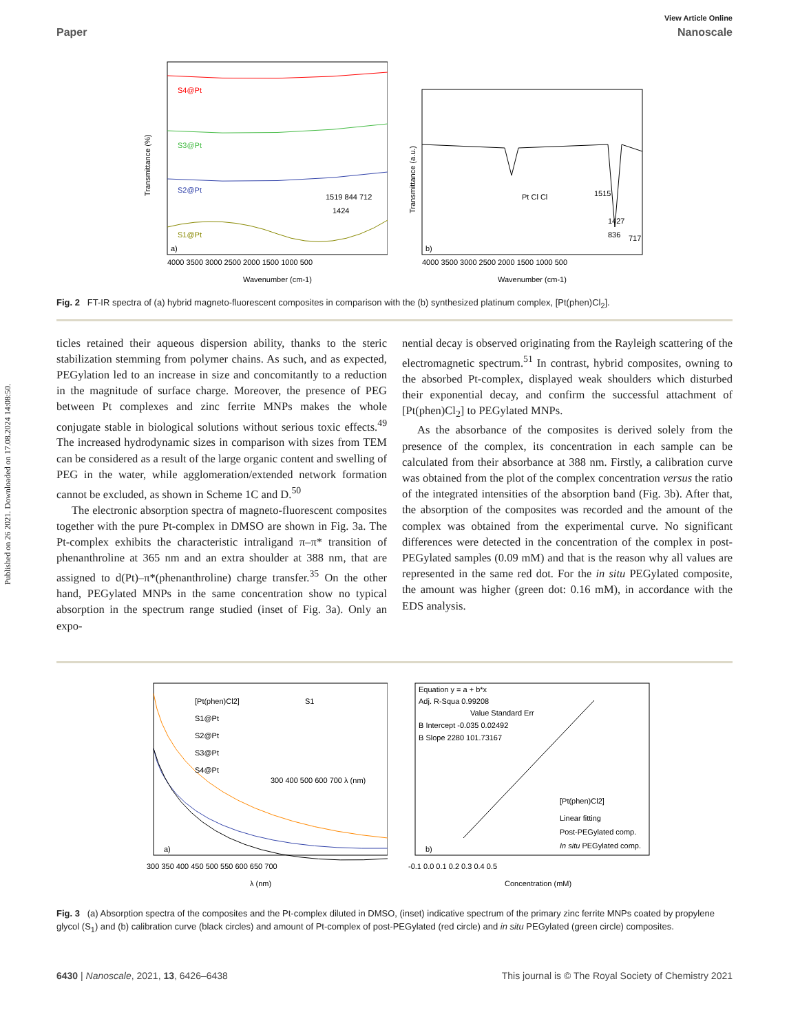Published on 26 2021. Downloaded on 17.08.2024 14:08:50.
View Article Online
Paper Nanoscale
S4@Pt
S3@Pt
S2@Pt
S1@Pt
1519 844 712
1424
a)
4000 3500 3000 2500 2000 1500 1000 500
Wavenumber (cm-1)
Transmittance (%)
1515
1427
717
836
b)
Pt Cl Cl
4000 3500 3000 2500 2000 1500 1000 500
Wavenumber (cm-1)
Transmittance (a.u.)
Fig. 2 FT-IR spectra of (a) hybrid magneto-fluorescent composites in comparison with the (b) synthesized platinum complex, [Pt(phen)Cl<sub>2</sub>].
ticles retained their aqueous dispersion ability, thanks to the steric stabilization stemming from polymer chains. As such, and as expected, PEGylation led to an increase in size and concomitantly to a reduction in the magnitude of surface charge. Moreover, the presence of PEG between Pt complexes and zinc ferrite MNPs makes the whole conjugate stable in biological solutions without serious toxic effects.<sup>49</sup> The increased hydrodynamic sizes in comparison with sizes from TEM can be considered as a result of the large organic content and swelling of PEG in the water, while agglomeration/extended network formation cannot be excluded, as shown in Scheme 1C and D.<sup>50</sup>
The electronic absorption spectra of magneto-fluorescent composites together with the pure Pt-complex in DMSO are shown in Fig. 3a. The Pt-complex exhibits the characteristic intraligand π–π* transition of phenanthroline at 365 nm and an extra shoulder at 388 nm, that are assigned to d(Pt)–π*(phenanthroline) charge transfer.<sup>35</sup> On the other hand, PEGylated MNPs in the same concentration show no typical absorption in the spectrum range studied (inset of Fig. 3a). Only an expo-
nential decay is observed originating from the Rayleigh scattering of the electromagnetic spectrum.<sup>51</sup> In contrast, hybrid composites, owning to the absorbed Pt-complex, displayed weak shoulders which disturbed their exponential decay, and confirm the successful attachment of [Pt(phen)Cl<sub>2</sub>] to PEGylated MNPs.
As the absorbance of the composites is derived solely from the presence of the complex, its concentration in each sample can be calculated from their absorbance at 388 nm. Firstly, a calibration curve was obtained from the plot of the complex concentration versus the ratio of the integrated intensities of the absorption band (Fig. 3b). After that, the absorption of the composites was recorded and the amount of the complex was obtained from the experimental curve. No significant differences were detected in the concentration of the complex in post-PEGylated samples (0.09 mM) and that is the reason why all values are represented in the same red dot. For the in situ PEGylated composite, the amount was higher (green dot: 0.16 mM), in accordance with the EDS analysis.
[Pt(phen)Cl2]
S1@Pt
S2@Pt
S3@Pt
S4@Pt
S1
300 400 500 600 700 λ (nm)
a)
300 350 400 450 500 550 600 650 700
λ (nm)
Equation y = a + b*x
Adj. R-Squa 0.99208
Value Standard Err
B Intercept -0.035 0.02492
B Slope 2280 101.73167
[Pt(phen)Cl2]
Linear fitting
Post-PEGylated comp.
In situ PEGylated comp.
b)
-0.1 0.0 0.1 0.2 0.3 0.4 0.5
Concentration (mM)
Fig. 3 (a) Absorption spectra of the composites and the Pt-complex diluted in DMSO, (inset) indicative spectrum of the primary zinc ferrite MNPs coated by propylene glycol (S<sub>1</sub>) and (b) calibration curve (black circles) and amount of Pt-complex of post-PEGylated (red circle) and in situ PEGylated (green circle) composites.
6430 | Nanoscale, 2021, 13, 6426–6438 This journal is © The Royal Society of Chemistry 2021